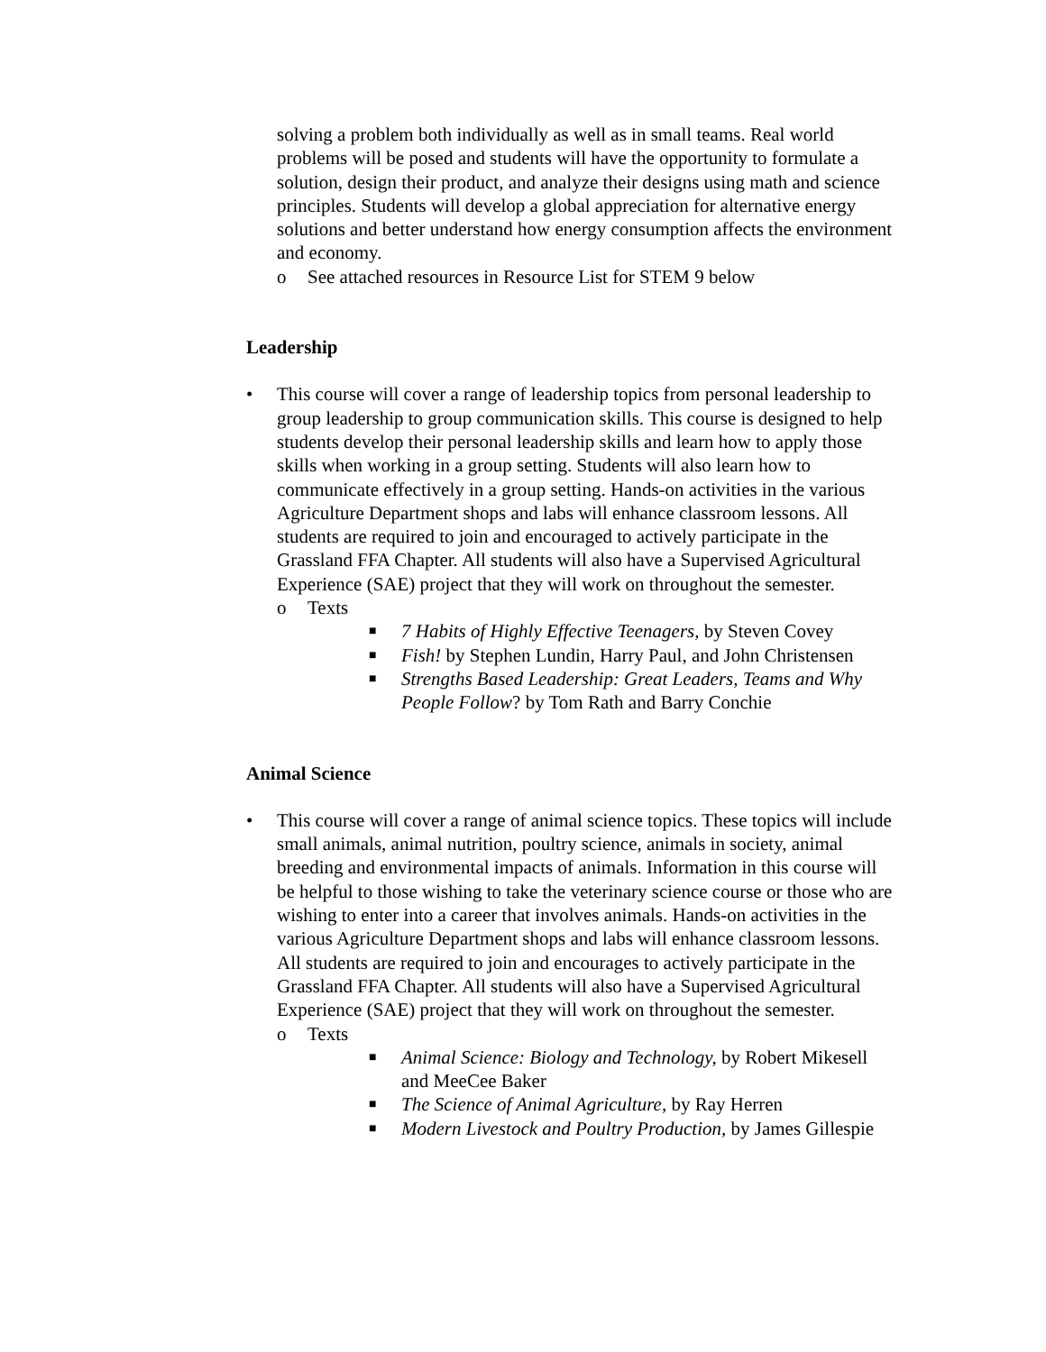solving a problem both individually as well as in small teams. Real world problems will be posed and students will have the opportunity to formulate a solution, design their product, and analyze their designs using math and science principles. Students will develop a global appreciation for alternative energy solutions and better understand how energy consumption affects the environment and economy.
o See attached resources in Resource List for STEM 9 below
Leadership
• This course will cover a range of leadership topics from personal leadership to group leadership to group communication skills. This course is designed to help students develop their personal leadership skills and learn how to apply those skills when working in a group setting. Students will also learn how to communicate effectively in a group setting. Hands-on activities in the various Agriculture Department shops and labs will enhance classroom lessons. All students are required to join and encouraged to actively participate in the Grassland FFA Chapter. All students will also have a Supervised Agricultural Experience (SAE) project that they will work on throughout the semester.
o Texts
■ 7 Habits of Highly Effective Teenagers, by Steven Covey
■ Fish! by Stephen Lundin, Harry Paul, and John Christensen
■ Strengths Based Leadership: Great Leaders, Teams and Why People Follow? by Tom Rath and Barry Conchie
Animal Science
• This course will cover a range of animal science topics. These topics will include small animals, animal nutrition, poultry science, animals in society, animal breeding and environmental impacts of animals. Information in this course will be helpful to those wishing to take the veterinary science course or those who are wishing to enter into a career that involves animals. Hands-on activities in the various Agriculture Department shops and labs will enhance classroom lessons. All students are required to join and encourages to actively participate in the Grassland FFA Chapter. All students will also have a Supervised Agricultural Experience (SAE) project that they will work on throughout the semester.
o Texts
■ Animal Science: Biology and Technology, by Robert Mikesell and MeeCee Baker
■ The Science of Animal Agriculture, by Ray Herren
■ Modern Livestock and Poultry Production, by James Gillespie